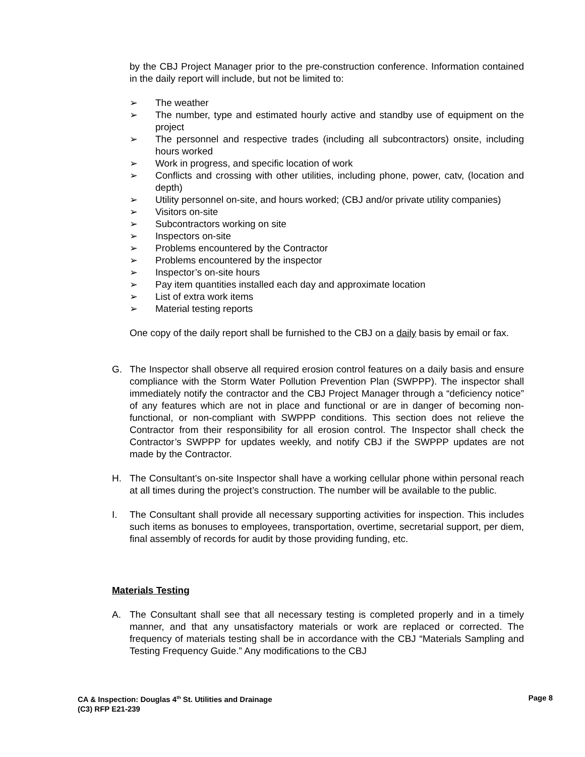by the CBJ Project Manager prior to the pre-construction conference. Information contained in the daily report will include, but not be limited to:
➢ The weather
➢ The number, type and estimated hourly active and standby use of equipment on the project
➢ The personnel and respective trades (including all subcontractors) onsite, including hours worked
➢ Work in progress, and specific location of work
➢ Conflicts and crossing with other utilities, including phone, power, catv, (location and depth)
➢ Utility personnel on-site, and hours worked; (CBJ and/or private utility companies)
➢ Visitors on-site
➢ Subcontractors working on site
➢ Inspectors on-site
➢ Problems encountered by the Contractor
➢ Problems encountered by the inspector
➢ Inspector’s on-site hours
➢ Pay item quantities installed each day and approximate location
➢ List of extra work items
➢ Material testing reports
One copy of the daily report shall be furnished to the CBJ on a daily basis by email or fax.
G. The Inspector shall observe all required erosion control features on a daily basis and ensure compliance with the Storm Water Pollution Prevention Plan (SWPPP). The inspector shall immediately notify the contractor and the CBJ Project Manager through a “deficiency notice” of any features which are not in place and functional or are in danger of becoming non-functional, or non-compliant with SWPPP conditions. This section does not relieve the Contractor from their responsibility for all erosion control. The Inspector shall check the Contractor’s SWPPP for updates weekly, and notify CBJ if the SWPPP updates are not made by the Contractor.
H. The Consultant’s on-site Inspector shall have a working cellular phone within personal reach at all times during the project’s construction. The number will be available to the public.
I. The Consultant shall provide all necessary supporting activities for inspection. This includes such items as bonuses to employees, transportation, overtime, secretarial support, per diem, final assembly of records for audit by those providing funding, etc.
Materials Testing
A. The Consultant shall see that all necessary testing is completed properly and in a timely manner, and that any unsatisfactory materials or work are replaced or corrected. The frequency of materials testing shall be in accordance with the CBJ “Materials Sampling and Testing Frequency Guide.” Any modifications to the CBJ
CA & Inspection: Douglas 4<sup>th</sup> St. Utilities and Drainage
(C3) RFP E21-239
Page 8